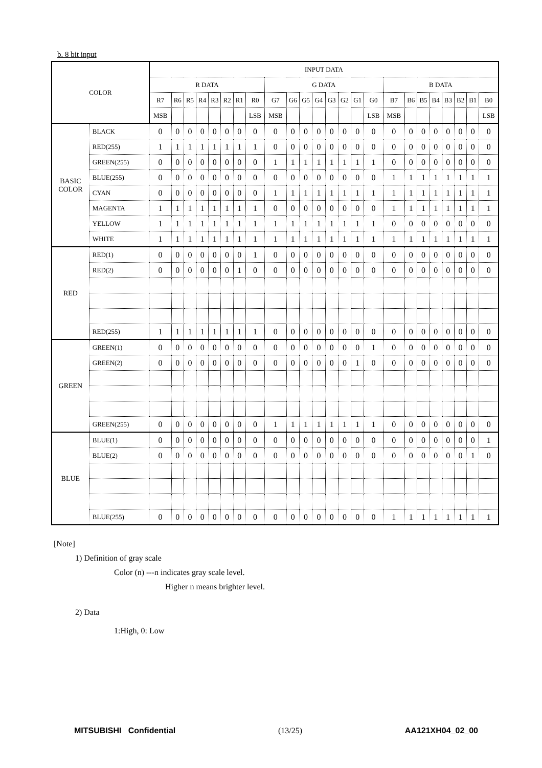b. 8 bit input
| COLOR | | INPUT DATA | | | | | | | | | | | | | | | | | | | | | | | |
| --- | --- | --- | --- | --- | --- | --- | --- | --- | --- | --- | --- | --- | --- | --- | --- | --- | --- | --- | --- | --- | --- | --- | --- | --- | --- |
| | | R DATA | | | | | | | | G DATA | | | | | | | | B DATA | | | | | | | |
| | | R7 | R6 | R5 | R4 | R3 | R2 | R1 | R0 | G7 | G6 | G5 | G4 | G3 | G2 | G1 | G0 | B7 | B6 | B5 | B4 | B3 | B2 | B1 | B0 |
| | | MSB | | | | | | | LSB | MSB | | | | | | | LSB | MSB | | | | | | | LSB |
| BASIC COLOR | BLACK | 0 | 0 | 0 | 0 | 0 | 0 | 0 | 0 | 0 | 0 | 0 | 0 | 0 | 0 | 0 | 0 | 0 | 0 | 0 | 0 | 0 | 0 | 0 | 0 |
| | RED(255) | 1 | 1 | 1 | 1 | 1 | 1 | 1 | 1 | 0 | 0 | 0 | 0 | 0 | 0 | 0 | 0 | 0 | 0 | 0 | 0 | 0 | 0 | 0 | 0 |
| | GREEN(255) | 0 | 0 | 0 | 0 | 0 | 0 | 0 | 0 | 1 | 1 | 1 | 1 | 1 | 1 | 1 | 1 | 0 | 0 | 0 | 0 | 0 | 0 | 0 | 0 |
| | BLUE(255) | 0 | 0 | 0 | 0 | 0 | 0 | 0 | 0 | 0 | 0 | 0 | 0 | 0 | 0 | 0 | 0 | 1 | 1 | 1 | 1 | 1 | 1 | 1 | 1 |
| | CYAN | 0 | 0 | 0 | 0 | 0 | 0 | 0 | 0 | 1 | 1 | 1 | 1 | 1 | 1 | 1 | 1 | 1 | 1 | 1 | 1 | 1 | 1 | 1 | 1 |
| | MAGENTA | 1 | 1 | 1 | 1 | 1 | 1 | 1 | 1 | 0 | 0 | 0 | 0 | 0 | 0 | 0 | 0 | 1 | 1 | 1 | 1 | 1 | 1 | 1 | 1 |
| | YELLOW | 1 | 1 | 1 | 1 | 1 | 1 | 1 | 1 | 1 | 1 | 1 | 1 | 1 | 1 | 1 | 1 | 0 | 0 | 0 | 0 | 0 | 0 | 0 | 0 |
| | WHITE | 1 | 1 | 1 | 1 | 1 | 1 | 1 | 1 | 1 | 1 | 1 | 1 | 1 | 1 | 1 | 1 | 1 | 1 | 1 | 1 | 1 | 1 | 1 | 1 |
| RED | RED(1) | 0 | 0 | 0 | 0 | 0 | 0 | 0 | 1 | 0 | 0 | 0 | 0 | 0 | 0 | 0 | 0 | 0 | 0 | 0 | 0 | 0 | 0 | 0 | 0 |
| | RED(2) | 0 | 0 | 0 | 0 | 0 | 0 | 1 | 0 | 0 | 0 | 0 | 0 | 0 | 0 | 0 | 0 | 0 | 0 | 0 | 0 | 0 | 0 | 0 | 0 |
| | RED(255) | 1 | 1 | 1 | 1 | 1 | 1 | 1 | 1 | 0 | 0 | 0 | 0 | 0 | 0 | 0 | 0 | 0 | 0 | 0 | 0 | 0 | 0 | 0 | 0 |
| GREEN | GREEN(1) | 0 | 0 | 0 | 0 | 0 | 0 | 0 | 0 | 0 | 0 | 0 | 0 | 0 | 0 | 0 | 1 | 0 | 0 | 0 | 0 | 0 | 0 | 0 | 0 |
| | GREEN(2) | 0 | 0 | 0 | 0 | 0 | 0 | 0 | 0 | 0 | 0 | 0 | 0 | 0 | 0 | 1 | 0 | 0 | 0 | 0 | 0 | 0 | 0 | 0 | 0 |
| | GREEN(255) | 0 | 0 | 0 | 0 | 0 | 0 | 0 | 0 | 1 | 1 | 1 | 1 | 1 | 1 | 1 | 1 | 0 | 0 | 0 | 0 | 0 | 0 | 0 | 0 |
| BLUE | BLUE(1) | 0 | 0 | 0 | 0 | 0 | 0 | 0 | 0 | 0 | 0 | 0 | 0 | 0 | 0 | 0 | 0 | 0 | 0 | 0 | 0 | 0 | 0 | 0 | 1 |
| | BLUE(2) | 0 | 0 | 0 | 0 | 0 | 0 | 0 | 0 | 0 | 0 | 0 | 0 | 0 | 0 | 0 | 0 | 0 | 0 | 0 | 0 | 0 | 0 | 1 | 0 |
| | BLUE(255) | 0 | 0 | 0 | 0 | 0 | 0 | 0 | 0 | 0 | 0 | 0 | 0 | 0 | 0 | 0 | 0 | 1 | 1 | 1 | 1 | 1 | 1 | 1 | 1 |
[Note]
1) Definition of gray scale
Color (n) ---n indicates gray scale level.
Higher n means brighter level.
2) Data
1:High, 0: Low
MITSUBISHI Confidential (13/25) AA121XH04_02_00